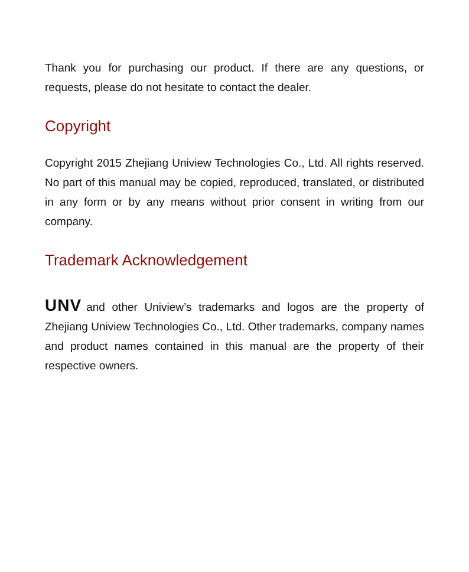Thank you for purchasing our product. If there are any questions, or requests, please do not hesitate to contact the dealer.
Copyright
Copyright 2015 Zhejiang Uniview Technologies Co., Ltd. All rights reserved. No part of this manual may be copied, reproduced, translated, or distributed in any form or by any means without prior consent in writing from our company.
Trademark Acknowledgement
UNV and other Uniview’s trademarks and logos are the property of Zhejiang Uniview Technologies Co., Ltd. Other trademarks, company names and product names contained in this manual are the property of their respective owners.